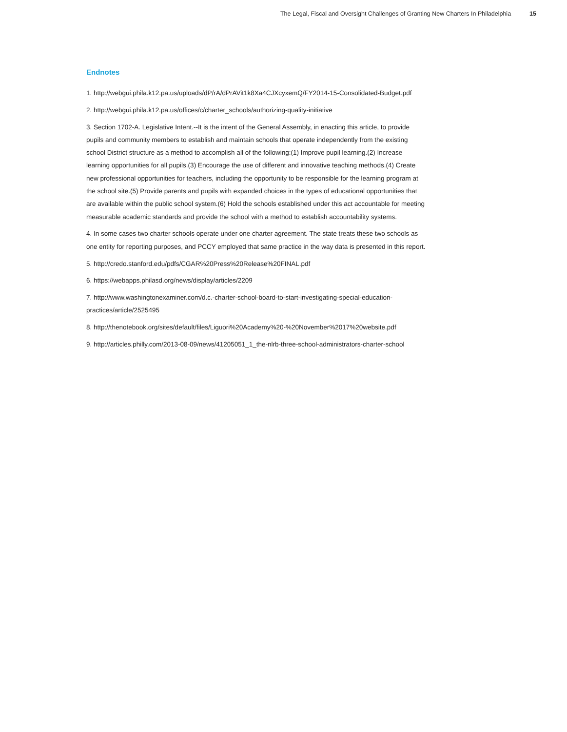The Legal, Fiscal and Oversight Challenges of Granting New Charters In Philadelphia 15
Endnotes
1. http://webgui.phila.k12.pa.us/uploads/dP/rA/dPrAVit1k8Xa4CJXcyxemQ/FY2014-15-Consolidated-Budget.pdf
2. http://webgui.phila.k12.pa.us/offices/c/charter_schools/authorizing-quality-initiative
3. Section 1702-A. Legislative Intent.--It is the intent of the General Assembly, in enacting this article, to provide pupils and community members to establish and maintain schools that operate independently from the existing school District structure as a method to accomplish all of the following:(1) Improve pupil learning.(2) Increase learning opportunities for all pupils.(3) Encourage the use of different and innovative teaching methods.(4) Create new professional opportunities for teachers, including the opportunity to be responsible for the learning program at the school site.(5) Provide parents and pupils with expanded choices in the types of educational opportunities that are available within the public school system.(6) Hold the schools established under this act accountable for meeting measurable academic standards and provide the school with a method to establish accountability systems.
4. In some cases two charter schools operate under one charter agreement. The state treats these two schools as one entity for reporting purposes, and PCCY employed that same practice in the way data is presented in this report.
5. http://credo.stanford.edu/pdfs/CGAR%20Press%20Release%20FINAL.pdf
6. https://webapps.philasd.org/news/display/articles/2209
7. http://www.washingtonexaminer.com/d.c.-charter-school-board-to-start-investigating-special-education-practices/article/2525495
8. http://thenotebook.org/sites/default/files/Liguori%20Academy%20-%20November%2017%20website.pdf
9. http://articles.philly.com/2013-08-09/news/41205051_1_the-nlrb-three-school-administrators-charter-school